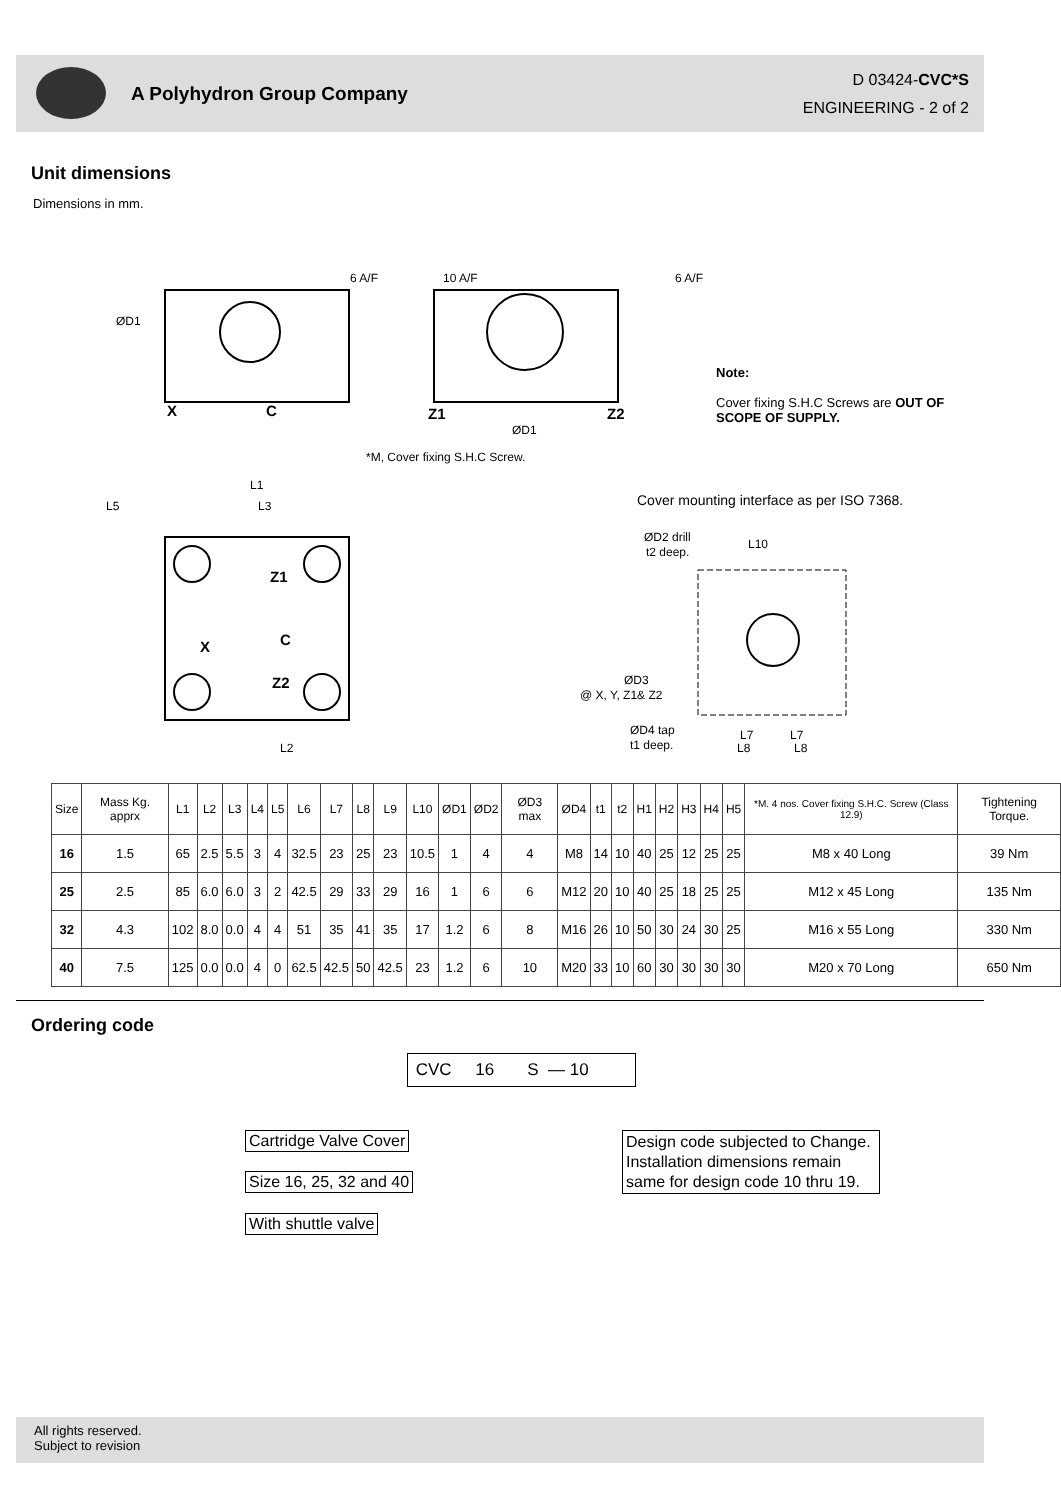A Polyhydron Group Company
D 03424-CVC*S
ENGINEERING - 2 of 2
Unit dimensions
Dimensions in mm.
ØD1
6 A/F
10 A/F
6 A/F
X
C
Z1
Z2
ØD1
*M, Cover fixing S.H.C Screw.
L1
L5
L3
L2
Z1
C
X
Z2
ØD2 drill
t2 deep.
L10
ØD3
@ X, Y, Z1& Z2
ØD4 tap
t1 deep.
L7
L7
L8
L8
Note:
Cover fixing S.H.C Screws are OUT OF SCOPE OF SUPPLY.
Cover mounting interface as per ISO 7368.
| Size | Mass Kg. apprx | L1 | L2 | L3 | L4 | L5 | L6 | L7 | L8 | L9 | L10 | ØD1 | ØD2 | ØD3 max | ØD4 | t1 | t2 | H1 | H2 | H3 | H4 | H5 | *M. 4 nos. Cover fixing S.H.C. Screw (Class 12.9) | Tightening Torque. |
| --- | --- | --- | --- | --- | --- | --- | --- | --- | --- | --- | --- | --- | --- | --- | --- | --- | --- | --- | --- | --- | --- | --- | --- | --- |
| 16 | 1.5 | 65 | 2.5 | 5.5 | 3 | 4 | 32.5 | 23 | 25 | 23 | 10.5 | 1 | 4 | 4 | M8 | 14 | 10 | 40 | 25 | 12 | 25 | 25 | M8 x 40 Long | 39 Nm |
| 25 | 2.5 | 85 | 6.0 | 6.0 | 3 | 2 | 42.5 | 29 | 33 | 29 | 16 | 1 | 6 | 6 | M12 | 20 | 10 | 40 | 25 | 18 | 25 | 25 | M12 x 45 Long | 135 Nm |
| 32 | 4.3 | 102 | 8.0 | 0.0 | 4 | 4 | 51 | 35 | 41 | 35 | 17 | 1.2 | 6 | 8 | M16 | 26 | 10 | 50 | 30 | 24 | 30 | 25 | M16 x 55 Long | 330 Nm |
| 40 | 7.5 | 125 | 0.0 | 0.0 | 4 | 0 | 62.5 | 42.5 | 50 | 42.5 | 23 | 1.2 | 6 | 10 | M20 | 33 | 10 | 60 | 30 | 30 | 30 | 30 | M20 x 70 Long | 650 Nm |
Ordering code
CVC 16 S — 10
Cartridge Valve Cover
Size 16, 25, 32 and 40
With shuttle valve
Design code subjected to Change. Installation dimensions remain same for design code 10 thru 19.
All rights reserved.
Subject to revision